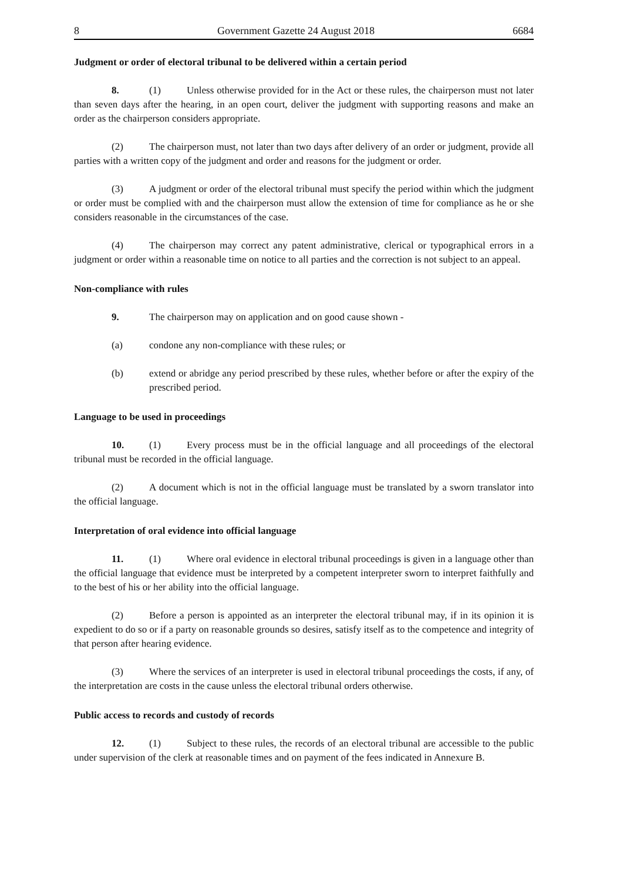8 Government Gazette 24 August 2018 6684
Judgment or order of electoral tribunal to be delivered within a certain period
8. (1) Unless otherwise provided for in the Act or these rules, the chairperson must not later than seven days after the hearing, in an open court, deliver the judgment with supporting reasons and make an order as the chairperson considers appropriate.
(2) The chairperson must, not later than two days after delivery of an order or judgment, provide all parties with a written copy of the judgment and order and reasons for the judgment or order.
(3) A judgment or order of the electoral tribunal must specify the period within which the judgment or order must be complied with and the chairperson must allow the extension of time for compliance as he or she considers reasonable in the circumstances of the case.
(4) The chairperson may correct any patent administrative, clerical or typographical errors in a judgment or order within a reasonable time on notice to all parties and the correction is not subject to an appeal.
Non-compliance with rules
9. The chairperson may on application and on good cause shown -
(a) condone any non-compliance with these rules; or
(b) extend or abridge any period prescribed by these rules, whether before or after the expiry of the prescribed period.
Language to be used in proceedings
10. (1) Every process must be in the official language and all proceedings of the electoral tribunal must be recorded in the official language.
(2) A document which is not in the official language must be translated by a sworn translator into the official language.
Interpretation of oral evidence into official language
11. (1) Where oral evidence in electoral tribunal proceedings is given in a language other than the official language that evidence must be interpreted by a competent interpreter sworn to interpret faithfully and to the best of his or her ability into the official language.
(2) Before a person is appointed as an interpreter the electoral tribunal may, if in its opinion it is expedient to do so or if a party on reasonable grounds so desires, satisfy itself as to the competence and integrity of that person after hearing evidence.
(3) Where the services of an interpreter is used in electoral tribunal proceedings the costs, if any, of the interpretation are costs in the cause unless the electoral tribunal orders otherwise.
Public access to records and custody of records
12. (1) Subject to these rules, the records of an electoral tribunal are accessible to the public under supervision of the clerk at reasonable times and on payment of the fees indicated in Annexure B.